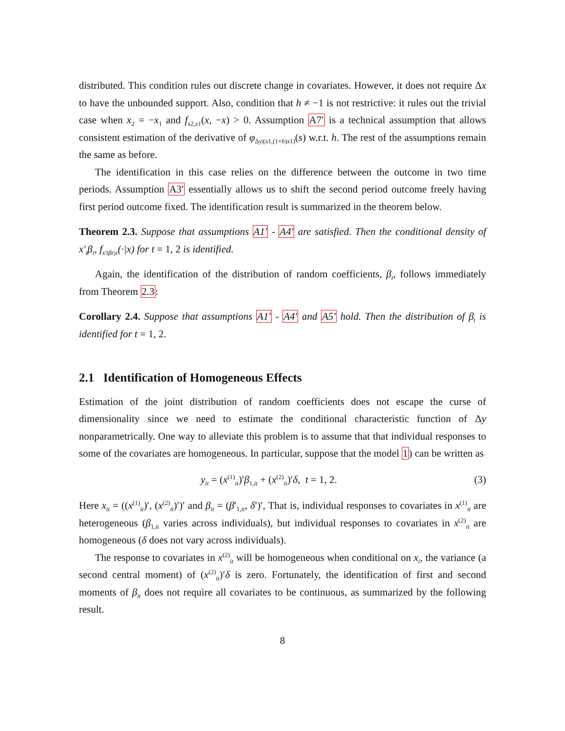distributed. This condition rules out discrete change in covariates. However, it does not require Δx to have the unbounded support. Also, condition that h ≠ −1 is not restrictive: it rules out the trivial case when x<sub>2</sub> = −x<sub>1</sub> and f<sub>x2,x1</sub>(x, −x) > 0. Assumption A7′ is a technical assumption that allows consistent estimation of the derivative of φ<sub>Δy|(x1,(1+h)x1)</sub>(s) w.r.t. h. The rest of the assumptions remain the same as before.
The identification in this case relies on the difference between the outcome in two time periods. Assumption A3′ essentially allows us to shift the second period outcome freely having first period outcome fixed. The identification result is summarized in the theorem below.
Theorem 2.3. Suppose that assumptions A1′ - A4′ are satisfied. Then the conditional density of x′<sub>t</sub>β<sub>t</sub>, f<sub>x′tβt|x</sub>(·|x) for t = 1, 2 is identified.
Again, the identification of the distribution of random coefficients, β<sub>t</sub>, follows immediately from Theorem 2.3:
Corollary 2.4. Suppose that assumptions A1′ - A4′ and A5′ hold. Then the distribution of β<sub>t</sub> is identified for t = 1, 2.
2.1 Identification of Homogeneous Effects
Estimation of the joint distribution of random coefficients does not escape the curse of dimensionality since we need to estimate the conditional characteristic function of Δy nonparametrically. One way to alleviate this problem is to assume that that individual responses to some of the covariates are homogeneous. In particular, suppose that the model 1) can be written as
y<sub>it</sub> = (x<sup>(1)</sup><sub>it</sub>)′β<sub>1,it</sub> + (x<sup>(2)</sup><sub>it</sub>)′δ, t = 1, 2. (3)
Here x<sub>it</sub> = ((x<sup>(1)</sup><sub>it</sub>)′, (x<sup>(2)</sup><sub>it</sub>)′)′ and β<sub>it</sub> = (β′<sub>1,it</sub>, δ′)′, That is, individual responses to covariates in x<sup>(1)</sup><sub>it</sub> are heterogeneous (β<sub>1,it</sub> varies across individuals), but individual responses to covariates in x<sup>(2)</sup><sub>it</sub> are homogeneous (δ does not vary across individuals).
The response to covariates in x<sup>(2)</sup><sub>it</sub> will be homogeneous when conditional on x<sub>i</sub>, the variance (a second central moment) of (x<sup>(2)</sup><sub>it</sub>)′δ is zero. Fortunately, the identification of first and second moments of β<sub>it</sub> does not require all covariates to be continuous, as summarized by the following result.
8